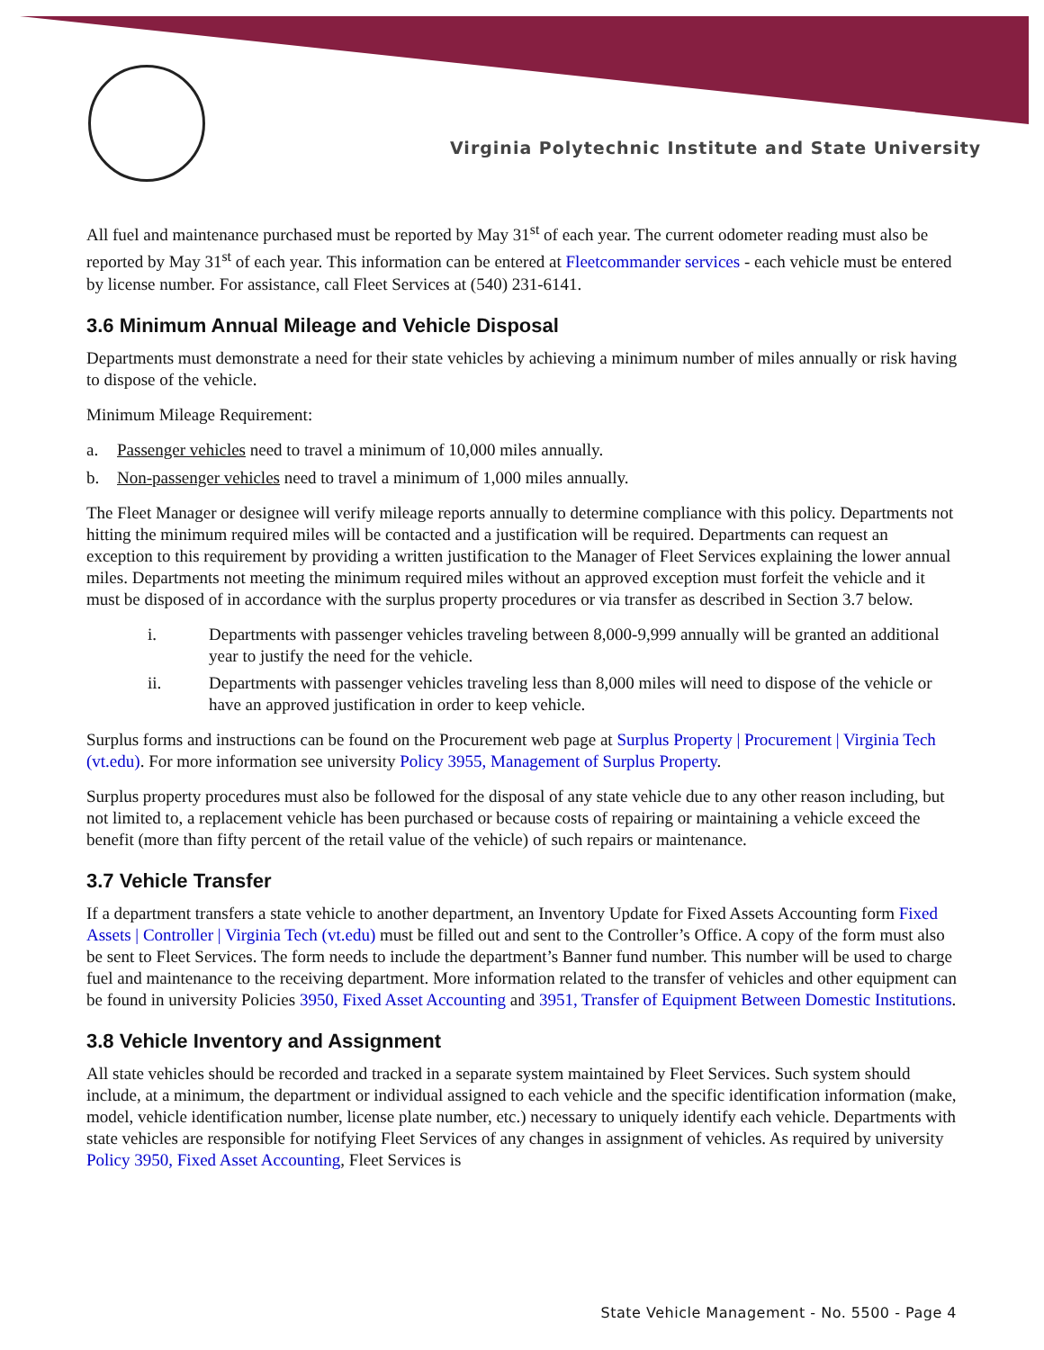Virginia Polytechnic Institute and State University
All fuel and maintenance purchased must be reported by May 31<sup>st</sup> of each year. The current odometer reading must also be reported by May 31<sup>st</sup> of each year. This information can be entered at Fleetcommander services - each vehicle must be entered by license number. For assistance, call Fleet Services at (540) 231-6141.
3.6 Minimum Annual Mileage and Vehicle Disposal
Departments must demonstrate a need for their state vehicles by achieving a minimum number of miles annually or risk having to dispose of the vehicle.
Minimum Mileage Requirement:
a. Passenger vehicles need to travel a minimum of 10,000 miles annually.
b. Non-passenger vehicles need to travel a minimum of 1,000 miles annually.
The Fleet Manager or designee will verify mileage reports annually to determine compliance with this policy. Departments not hitting the minimum required miles will be contacted and a justification will be required. Departments can request an exception to this requirement by providing a written justification to the Manager of Fleet Services explaining the lower annual miles. Departments not meeting the minimum required miles without an approved exception must forfeit the vehicle and it must be disposed of in accordance with the surplus property procedures or via transfer as described in Section 3.7 below.
i. Departments with passenger vehicles traveling between 8,000-9,999 annually will be granted an additional year to justify the need for the vehicle.
ii. Departments with passenger vehicles traveling less than 8,000 miles will need to dispose of the vehicle or have an approved justification in order to keep vehicle.
Surplus forms and instructions can be found on the Procurement web page at Surplus Property | Procurement | Virginia Tech (vt.edu). For more information see university Policy 3955, Management of Surplus Property.
Surplus property procedures must also be followed for the disposal of any state vehicle due to any other reason including, but not limited to, a replacement vehicle has been purchased or because costs of repairing or maintaining a vehicle exceed the benefit (more than fifty percent of the retail value of the vehicle) of such repairs or maintenance.
3.7 Vehicle Transfer
If a department transfers a state vehicle to another department, an Inventory Update for Fixed Assets Accounting form Fixed Assets | Controller | Virginia Tech (vt.edu) must be filled out and sent to the Controller’s Office. A copy of the form must also be sent to Fleet Services. The form needs to include the department’s Banner fund number. This number will be used to charge fuel and maintenance to the receiving department. More information related to the transfer of vehicles and other equipment can be found in university Policies 3950, Fixed Asset Accounting and 3951, Transfer of Equipment Between Domestic Institutions.
3.8 Vehicle Inventory and Assignment
All state vehicles should be recorded and tracked in a separate system maintained by Fleet Services. Such system should include, at a minimum, the department or individual assigned to each vehicle and the specific identification information (make, model, vehicle identification number, license plate number, etc.) necessary to uniquely identify each vehicle. Departments with state vehicles are responsible for notifying Fleet Services of any changes in assignment of vehicles. As required by university Policy 3950, Fixed Asset Accounting, Fleet Services is
State Vehicle Management - No. 5500 - Page 4